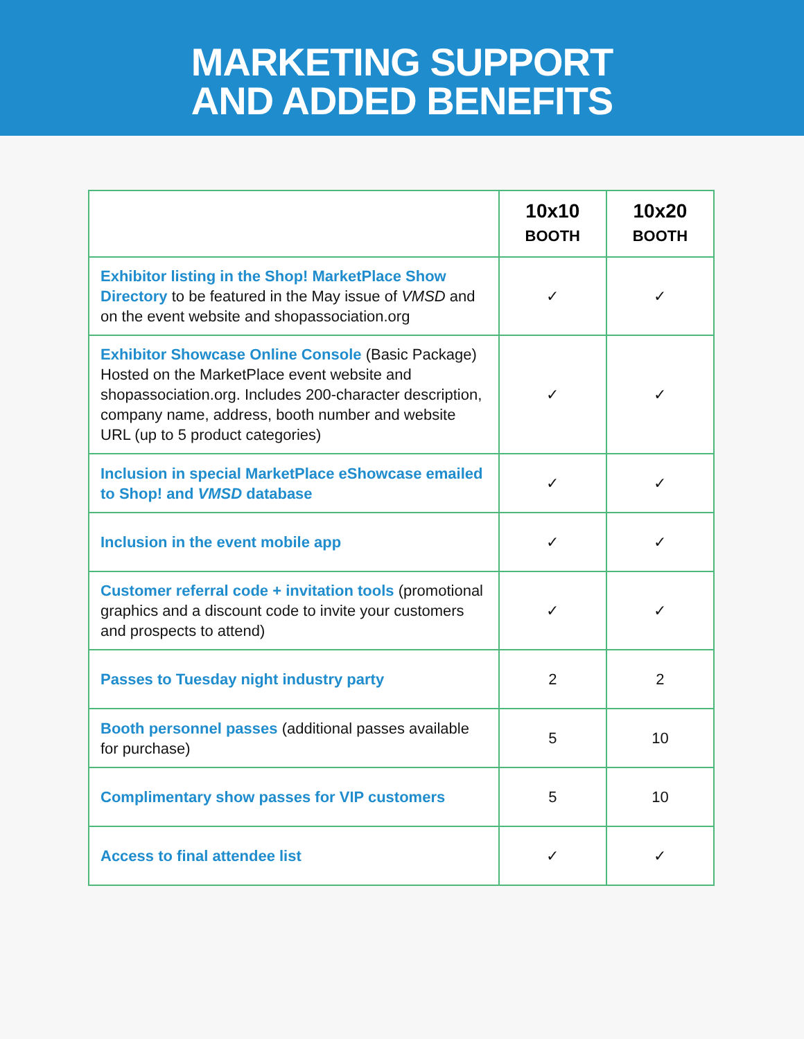MARKETING SUPPORT
AND ADDED BENEFITS
| | 10x10 BOOTH | 10x20 BOOTH |
| --- | --- | --- |
| Exhibitor listing in the Shop! MarketPlace Show Directory to be featured in the May issue of VMSD and on the event website and shopassociation.org | ✓ | ✓ |
| Exhibitor Showcase Online Console (Basic Package) Hosted on the MarketPlace event website and shopassociation.org. Includes 200-character description, company name, address, booth number and website URL (up to 5 product categories) | ✓ | ✓ |
| Inclusion in special MarketPlace eShowcase emailed to Shop! and VMSD database | ✓ | ✓ |
| Inclusion in the event mobile app | ✓ | ✓ |
| Customer referral code + invitation tools (promotional graphics and a discount code to invite your customers and prospects to attend) | ✓ | ✓ |
| Passes to Tuesday night industry party | 2 | 2 |
| Booth personnel passes (additional passes available for purchase) | 5 | 10 |
| Complimentary show passes for VIP customers | 5 | 10 |
| Access to final attendee list | ✓ | ✓ |